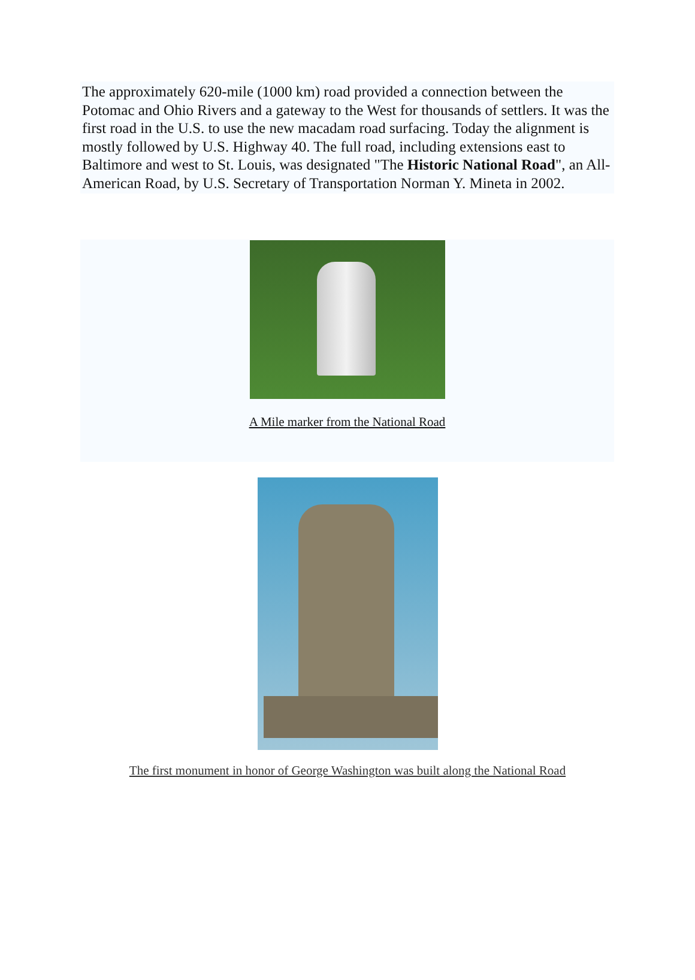The approximately 620-mile (1000 km) road provided a connection between the Potomac and Ohio Rivers and a gateway to the West for thousands of settlers. It was the first road in the U.S. to use the new macadam road surfacing. Today the alignment is mostly followed by U.S. Highway 40. The full road, including extensions east to Baltimore and west to St. Louis, was designated "The Historic National Road", an All-American Road, by U.S. Secretary of Transportation Norman Y. Mineta in 2002.
A Mile marker from the National Road
The first monument in honor of George Washington was built along the National Road